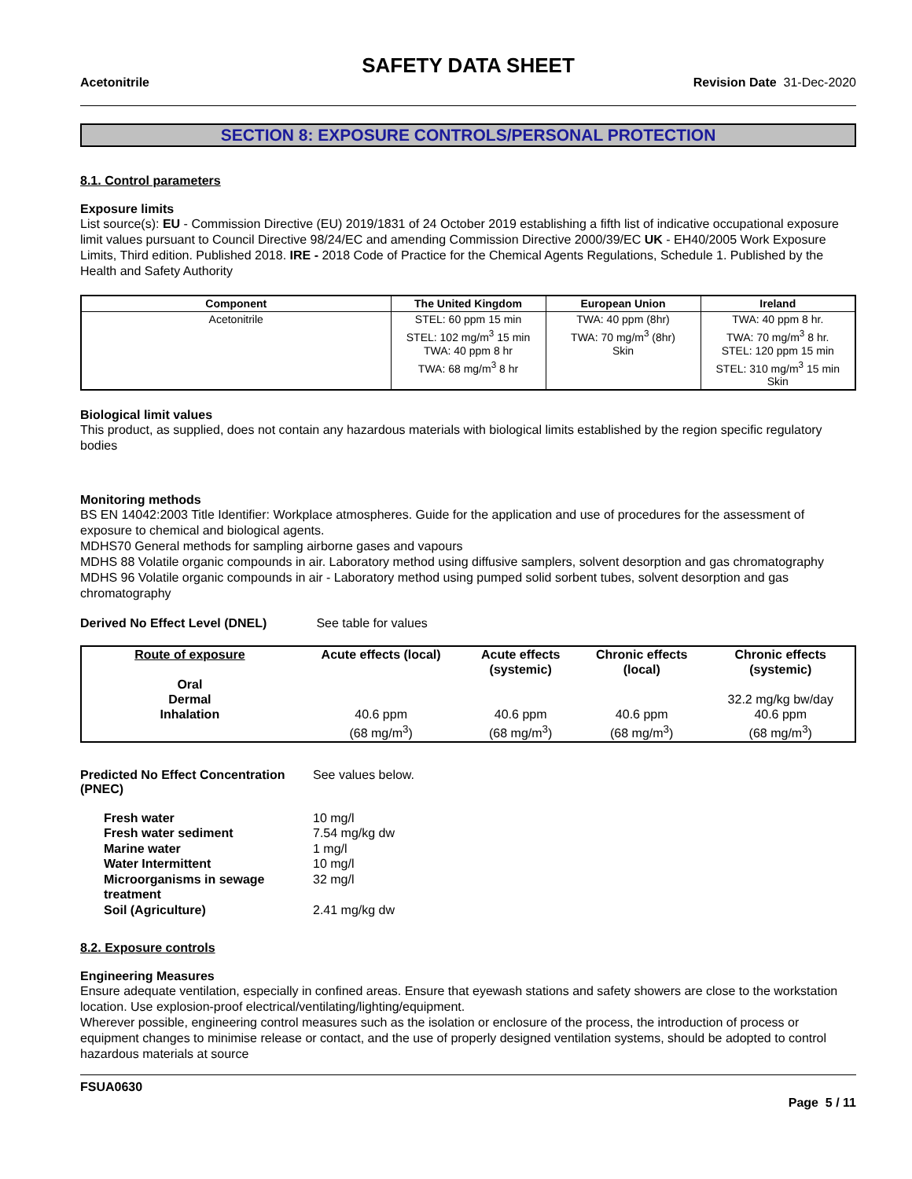SAFETY DATA SHEET
Acetonitrile Revision Date 31-Dec-2020
SECTION 8: EXPOSURE CONTROLS/PERSONAL PROTECTION
8.1. Control parameters
Exposure limits
List source(s): EU - Commission Directive (EU) 2019/1831 of 24 October 2019 establishing a fifth list of indicative occupational exposure limit values pursuant to Council Directive 98/24/EC and amending Commission Directive 2000/39/EC UK - EH40/2005 Work Exposure Limits, Third edition. Published 2018. IRE - 2018 Code of Practice for the Chemical Agents Regulations, Schedule 1. Published by the Health and Safety Authority
| Component | The United Kingdom | European Union | Ireland |
| --- | --- | --- | --- |
| Acetonitrile | STEL: 60 ppm 15 min STEL: 102 mg/m<sup>3</sup> 15 min TWA: 40 ppm 8 hr TWA: 68 mg/m<sup>3</sup> 8 hr | TWA: 40 ppm (8hr) TWA: 70 mg/m<sup>3</sup> (8hr) Skin | TWA: 40 ppm 8 hr. TWA: 70 mg/m<sup>3</sup> 8 hr. STEL: 120 ppm 15 min STEL: 310 mg/m<sup>3</sup> 15 min Skin |
Biological limit values
This product, as supplied, does not contain any hazardous materials with biological limits established by the region specific regulatory bodies
Monitoring methods
BS EN 14042:2003 Title Identifier: Workplace atmospheres. Guide for the application and use of procedures for the assessment of exposure to chemical and biological agents.
MDHS70 General methods for sampling airborne gases and vapours
MDHS 88 Volatile organic compounds in air. Laboratory method using diffusive samplers, solvent desorption and gas chromatography
MDHS 96 Volatile organic compounds in air - Laboratory method using pumped solid sorbent tubes, solvent desorption and gas chromatography
Derived No Effect Level (DNEL) See table for values
| Route of exposure | Acute effects (local) | Acute effects (systemic) | Chronic effects (local) | Chronic effects (systemic) |
| --- | --- | --- | --- | --- |
| Oral | | | | |
| Dermal | | | | 32.2 mg/kg bw/day |
| Inhalation | 40.6 ppm (68 mg/m<sup>3</sup>) | 40.6 ppm (68 mg/m<sup>3</sup>) | 40.6 ppm (68 mg/m<sup>3</sup>) | 40.6 ppm (68 mg/m<sup>3</sup>) |
Predicted No Effect Concentration (PNEC) See values below.
| Fresh water | 10 mg/l |
| Fresh water sediment | 7.54 mg/kg dw |
| Marine water | 1 mg/l |
| Water Intermittent | 10 mg/l |
| Microorganisms in sewage treatment | 32 mg/l |
| Soil (Agriculture) | 2.41 mg/kg dw |
8.2. Exposure controls
Engineering Measures
Ensure adequate ventilation, especially in confined areas. Ensure that eyewash stations and safety showers are close to the workstation location. Use explosion-proof electrical/ventilating/lighting/equipment.
Wherever possible, engineering control measures such as the isolation or enclosure of the process, the introduction of process or equipment changes to minimise release or contact, and the use of properly designed ventilation systems, should be adopted to control hazardous materials at source
FSUA0630
Page 5 / 11